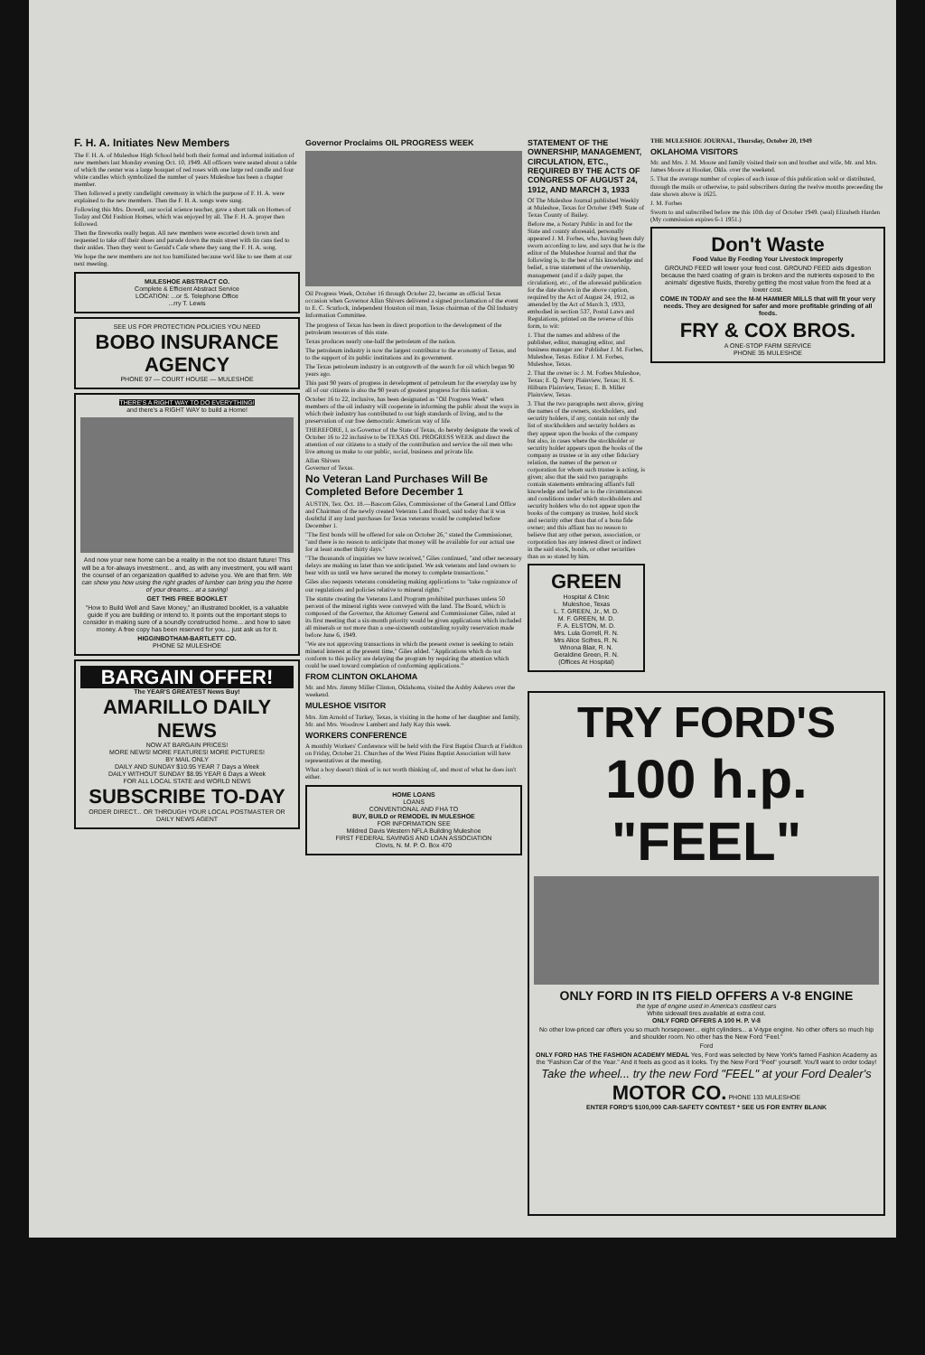F. H. A. Initiates New Members
The F. H. A. of Muleshoe High School held both their formal and informal initiation of new members last Monday evening Oct. 10, 1949. All officers were seated about a table of which the center was a large bouquet of red roses with one large red candle and four white candles which symbolized the number of years Muleshoe has been a chapter member.
Then followed a pretty candlelight ceremony in which the purpose of F. H. A. were explained to the new members. Then the F. H. A. songs were sung.
Following this Mrs. Dowell, our social science teacher, gave a short talk on Homes of Today and Old Fashion Homes, which was enjoyed by all. The F. H. A. prayer then followed.
Then the fireworks really began. All new members were escorted down town and requested to take off their shoes and parade down the main street with tin cans tied to their ankles. Then they went to Gerald's Cafe where they sang the F. H. A. song.
We hope the new members are not too humiliated because we'd like to see them at our next meeting.
MULESHOE ABSTRACT CO.
Complete & Efficient Abstract Service
LOCATION: ...or S. Telephone Office
...rry T. Lewis
SEE US FOR PROTECTION POLICIES YOU NEED
BOBO INSURANCE AGENCY
PHONE 97 — COURT HOUSE — MULESHOE
THERE'S A RIGHT WAY TO DO EVERYTHING!
and there's a RIGHT WAY to build a Home!
And now your new home can be a reality in the not too distant future! This will be a for-always investment... and, as with any investment, you will want the counsel of an organization qualified to advise you. We are that firm. We can show you how using the right grades of lumber can bring you the home of your dreams... at a saving!
GET THIS FREE BOOKLET
"How to Build Well and Save Money," an illustrated booklet, is a valuable guide if you are building or intend to. It points out the important steps to consider in making sure of a soundly constructed home... and how to save money. A free copy has been reserved for you... just ask us for it.
HIGGINBOTHAM-BARTLETT CO.
PHONE 52 MULESHOE
BARGAIN OFFER!
The YEAR'S GREATEST News Buy!
AMARILLO DAILY NEWS
NOW AT BARGAIN PRICES!
MORE NEWS! MORE FEATURES! MORE PICTURES!
BY MAIL ONLY
DAILY AND SUNDAY $10.95 YEAR 7 Days a Week
DAILY WITHOUT SUNDAY $8.95 YEAR 6 Days a Week
FOR ALL LOCAL STATE and WORLD NEWS
SUBSCRIBE TO-DAY
ORDER DIRECT... OR THROUGH YOUR LOCAL POSTMASTER OR DAILY NEWS AGENT
Governor Proclaims OIL PROGRESS WEEK
Oil Progress Week, October 16 through October 22, became an official Texas occasion when Governor Allan Shivers delivered a signed proclamation of the event to E. C. Scurlock, independent Houston oil man, Texas chairman of the Oil Industry Information Committee.
The progress of Texas has been in direct proportion to the development of the petroleum resources of this state.
Texas produces nearly one-half the petroleum of the nation.
The petroleum industry is now the largest contributor to the economy of Texas, and to the support of its public institutions and its government.
The Texas petroleum industry is an outgrowth of the search for oil which began 90 years ago.
This past 90 years of progress in development of petroleum for the everyday use by all of our citizens is also the 90 years of greatest progress for this nation.
October 16 to 22, inclusive, has been designated as "Oil Progress Week" when members of the oil industry will cooperate in informing the public about the ways in which their industry has contributed to our high standards of living, and to the preservation of our free democratic American way of life.
THEREFORE, I, as Governor of the State of Texas, do hereby designate the week of October 16 to 22 inclusive to be TEXAS OIL PROGRESS WEEK and direct the attention of our citizens to a study of the contribution and service the oil men who live among us make to our public, social, business and private life.
Allan Shivers
Governor of Texas.
No Veteran Land Purchases Will Be Completed Before December 1
AUSTIN, Tex. Oct. 18.—Bascom Giles, Commissioner of the General Land Office and Chairman of the newly created Veterans Land Board, said today that it was doubtful if any land purchases for Texas veterans would be completed before December 1.
"The first bonds will be offered for sale on October 26," stated the Commissioner, "and there is no reason to anticipate that money will be available for our actual use for at least another thirty days."
"The thousands of inquiries we have received," Giles continued, "and other necessary delays are making us later than we anticipated. We ask veterans and land owners to bear with us until we have secured the money to complete transactions."
Giles also requests veterans considering making applications to "take cognizance of our regulations and policies relative to mineral rights."
The statute creating the Veterans Land Program prohibited purchases unless 50 percent of the mineral rights were conveyed with the land. The Board, which is composed of the Governor, the Attorney General and Commissioner Giles, ruled at its first meeting that a six-month priority would be given applications which included all minerals or not more than a one-sixteenth outstanding royalty reservation made before June 6, 1949.
"We are not approving transactions in which the present owner is seeking to retain mineral interest at the present time," Giles added. "Applications which do not conform to this policy are delaying the program by requiring the attention which could be used toward completion of conforming applications."
FROM CLINTON OKLAHOMA
Mr. and Mrs. Jimmy Miller Clinton, Oklahoma, visited the Ashby Askews over the weekend.
MULESHOE VISITOR
Mrs. Jim Arnold of Turkey, Texas, is visiting in the home of her daughter and family, Mr. and Mrs. Woodrow Lambert and Judy Kay this week.
WORKERS CONFERENCE
A monthly Workers' Conference will be held with the First Baptist Church at Fieldton on Friday, October 21. Churches of the West Plains Baptist Association will have representatives at the meeting.
What a boy doesn't think of is not worth thinking of, and most of what he does isn't either.
HOME LOANS
LOANS
CONVENTIONAL AND FHA TO
BUY, BUILD or REMODEL IN MULESHOE
FOR INFORMATION SEE
Mildred Davis Western NFLA Building Muleshoe
FIRST FEDERAL SAVINGS AND LOAN ASSOCIATION
Clovis, N. M. P. O. Box 470
STATEMENT OF THE OWNERSHIP, MANAGEMENT, CIRCULATION, ETC., REQUIRED BY THE ACTS OF CONGRESS OF AUGUST 24, 1912, AND MARCH 3, 1933
Of The Muleshoe Journal published Weekly at Muleshoe, Texas for October 1949. State of Texas County of Bailey.
Before me, a Notary Public in and for the State and county aforesaid, personally appeared J. M. Forbes, who, having been duly sworn according to law, and says that he is the editor of the Muleshoe Journal and that the following is, to the best of his knowledge and belief, a true statement of the ownership, management (and if a daily paper, the circulation), etc., of the aforesaid publication for the date shown in the above caption, required by the Act of August 24, 1912, as amended by the Act of March 3, 1933, embodied in section 537, Postal Laws and Regulations, printed on the reverse of this form, to wit:
1. That the names and address of the publisher, editor, managing editor, and business manager are: Publisher J. M. Forbes, Muleshoe, Texas. Editor J. M. Forbes, Muleshoe, Texas.
2. That the owner is: J. M. Forbes Muleshoe, Texas; E. Q. Perry Plainview, Texas; H. S. Hilburn Plainview, Texas; E. B. Miller Plainview, Texas.
3. That the two paragraphs next above, giving the names of the owners, stockholders, and security holders, if any, contain not only the list of stockholders and security holders as they appear upon the books of the company but also, in cases where the stockholder or security holder appears upon the books of the company as trustee or in any other fiduciary relation, the names of the person or corporation for whom such trustee is acting, is given; also that the said two paragraphs contain statements embracing affiant's full knowledge and belief as to the circumstances and conditions under which stockholders and security holders who do not appear upon the books of the company as trustee, hold stock and security other than that of a bona fide owner; and this affiant has no reason to believe that any other person, association, or corporation has any interest direct or indirect in the said stock, bonds, or other securities than as so stated by him.
GREEN
Hospital & Clinic
Muleshoe, Texas
L. T. GREEN, Jr., M. D.
M. F. GREEN, M. D.
F. A. ELSTON, M. D.
Mrs. Lula Gorrell, R. N.
Mrs Alice Scifres, R. N.
Winona Blair, R. N.
Geraldine Green, R. N.
(Offices At Hospital)
THE MULESHOE JOURNAL, Thursday, October 20, 1949
OKLAHOMA VISITORS
Mr. and Mrs. J. M. Moore and family visited their son and brother and wife, Mr. and Mrs. James Moore at Hooker, Okla. over the weekend.
5. That the average number of copies of each issue of this publication sold or distributed, through the mails or otherwise, to paid subscribers during the twelve months preceeding the date shown above is 1625.
J. M. Forbes
Sworn to and subscribed before me this 10th day of October 1949. (seal) Elizabeth Harden (My commission expires 6-1 1951.)
Don't Waste
Food Value By Feeding Your Livestock Improperly
GROUND FEED will lower your feed cost. GROUND FEED aids digestion because the hard coating of grain is broken and the nutrients exposed to the animals' digestive fluids, thereby getting the most value from the feed at a lower cost.
COME IN TODAY and see the M-M HAMMER MILLS that will fit your very needs. They are designed for safer and more profitable grinding of all feeds.
FRY & COX BROS.
A ONE-STOP FARM SERVICE
PHONE 35 MULESHOE
TRY FORD'S
100 h.p. "FEEL"
ONLY FORD IN ITS FIELD OFFERS A V-8 ENGINE
the type of engine used in America's costliest cars
White sidewall tires available at extra cost.
ONLY FORD OFFERS A 100 H. P. V-8
No other low-priced car offers you so much horsepower... eight cylinders... a V-type engine. No other offers so much hip and shoulder room. No other has the New Ford "Feel."
Ford
ONLY FORD HAS THE FASHION ACADEMY MEDAL Yes, Ford was selected by New York's famed Fashion Academy as the "Fashion Car of the Year." And it feels as good as it looks. Try the New Ford "Feel" yourself. You'll want to order today!
Take the wheel... try the new Ford "FEEL" at your Ford Dealer's
MOTOR CO. PHONE 133 MULESHOE
ENTER FORD'S $100,000 CAR-SAFETY CONTEST * SEE US FOR ENTRY BLANK